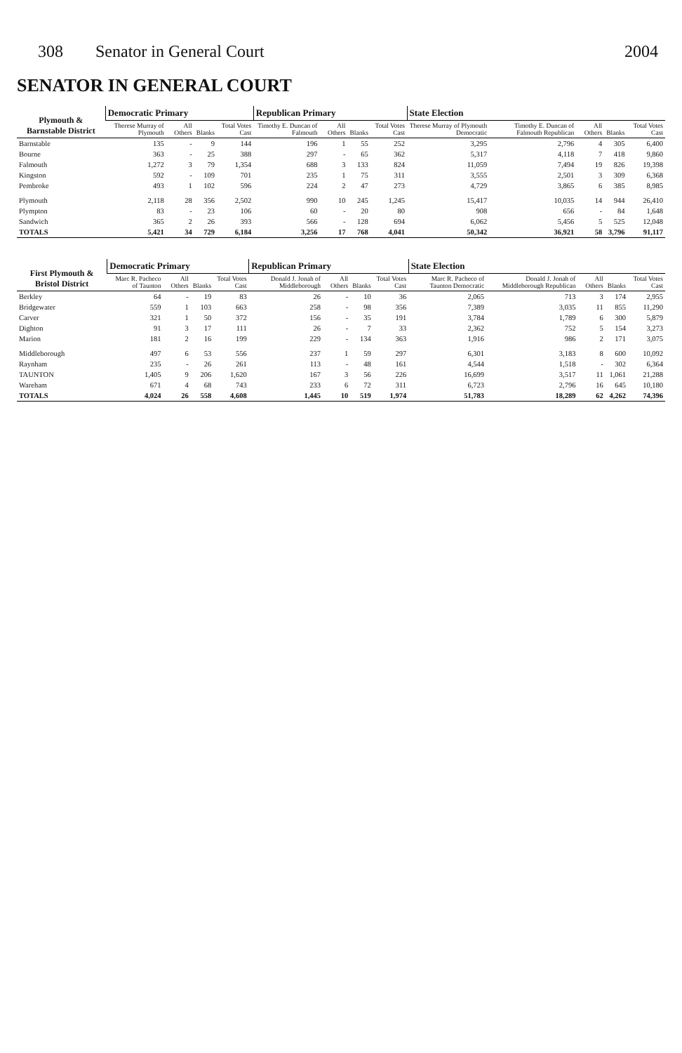308 Senator in General Court 2004
SENATOR IN GENERAL COURT
| Plymouth & Barnstable District | Democratic Primary | | | | Republican Primary | | | | State Election | | | | |
| --- | --- | --- | --- | --- | --- | --- | --- | --- | --- | --- | --- | --- | --- |
| | Therese Murray of Plymouth | All Others | Blanks | Total Votes Cast | Timothy E. Duncan of Falmouth | All Others | Blanks | Total Votes Cast | Therese Murray of Plymouth Democratic | Timothy E. Duncan of Falmouth Republican | All Others | Blanks | Total Votes Cast |
| Barnstable | 135 | - | 9 | 144 | 196 | 1 | 55 | 252 | 3,295 | 2,796 | 4 | 305 | 6,400 |
| Bourne | 363 | - | 25 | 388 | 297 | - | 65 | 362 | 5,317 | 4,118 | 7 | 418 | 9,860 |
| Falmouth | 1,272 | 3 | 79 | 1,354 | 688 | 3 | 133 | 824 | 11,059 | 7,494 | 19 | 826 | 19,398 |
| Kingston | 592 | - | 109 | 701 | 235 | 1 | 75 | 311 | 3,555 | 2,501 | 3 | 309 | 6,368 |
| Pembroke | 493 | 1 | 102 | 596 | 224 | 2 | 47 | 273 | 4,729 | 3,865 | 6 | 385 | 8,985 |
| Plymouth | 2,118 | 28 | 356 | 2,502 | 990 | 10 | 245 | 1,245 | 15,417 | 10,035 | 14 | 944 | 26,410 |
| Plympton | 83 | - | 23 | 106 | 60 | - | 20 | 80 | 908 | 656 | - | 84 | 1,648 |
| Sandwich | 365 | 2 | 26 | 393 | 566 | - | 128 | 694 | 6,062 | 5,456 | 5 | 525 | 12,048 |
| TOTALS | 5,421 | 34 | 729 | 6,184 | 3,256 | 17 | 768 | 4,041 | 50,342 | 36,921 | 58 | 3,796 | 91,117 |
| First Plymouth & Bristol District | Democratic Primary | | | | Republican Primary | | | | State Election | | | | |
| --- | --- | --- | --- | --- | --- | --- | --- | --- | --- | --- | --- | --- | --- |
| | Marc R. Pacheco of Taunton | All Others | Blanks | Total Votes Cast | Donald J. Jonah of Middleborough | All Others | Blanks | Total Votes Cast | Marc R. Pacheco of Taunton Democratic | Donald J. Jonah of Middleborough Republican | All Others | Blanks | Total Votes Cast |
| Berkley | 64 | - | 19 | 83 | 26 | - | 10 | 36 | 2,065 | 713 | 3 | 174 | 2,955 |
| Bridgewater | 559 | 1 | 103 | 663 | 258 | - | 98 | 356 | 7,389 | 3,035 | 11 | 855 | 11,290 |
| Carver | 321 | 1 | 50 | 372 | 156 | - | 35 | 191 | 3,784 | 1,789 | 6 | 300 | 5,879 |
| Dighton | 91 | 3 | 17 | 111 | 26 | - | 7 | 33 | 2,362 | 752 | 5 | 154 | 3,273 |
| Marion | 181 | 2 | 16 | 199 | 229 | - | 134 | 363 | 1,916 | 986 | 2 | 171 | 3,075 |
| Middleborough | 497 | 6 | 53 | 556 | 237 | 1 | 59 | 297 | 6,301 | 3,183 | 8 | 600 | 10,092 |
| Raynham | 235 | - | 26 | 261 | 113 | - | 48 | 161 | 4,544 | 1,518 | - | 302 | 6,364 |
| TAUNTON | 1,405 | 9 | 206 | 1,620 | 167 | 3 | 56 | 226 | 16,699 | 3,517 | 11 | 1,061 | 21,288 |
| Wareham | 671 | 4 | 68 | 743 | 233 | 6 | 72 | 311 | 6,723 | 2,796 | 16 | 645 | 10,180 |
| TOTALS | 4,024 | 26 | 558 | 4,608 | 1,445 | 10 | 519 | 1,974 | 51,783 | 18,289 | 62 | 4,262 | 74,396 |